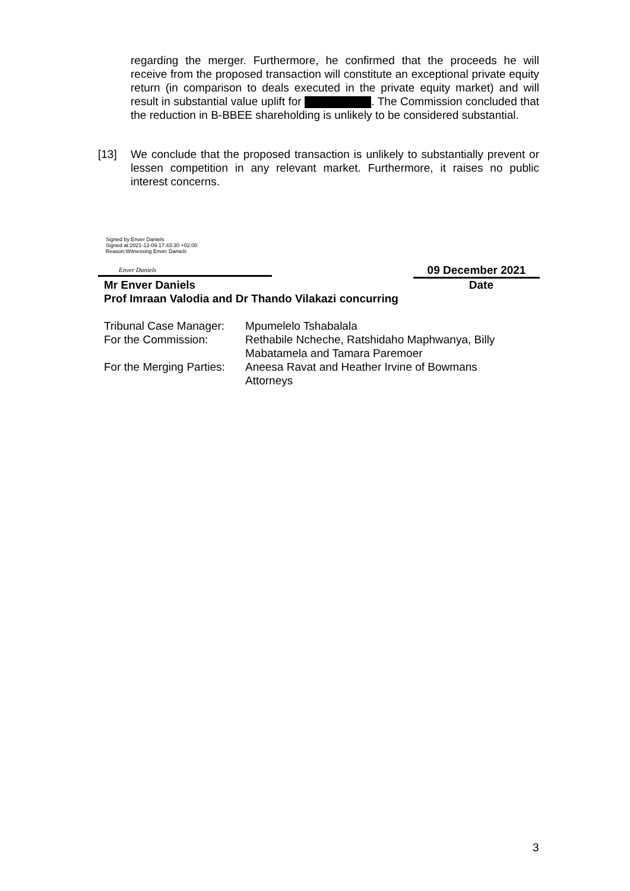regarding the merger. Furthermore, he confirmed that the proceeds he will receive from the proposed transaction will constitute an exceptional private equity return (in comparison to deals executed in the private equity market) and will result in substantial value uplift for . The Commission concluded that the reduction in B-BBEE shareholding is unlikely to be considered substantial.
[13] We conclude that the proposed transaction is unlikely to substantially prevent or lessen competition in any relevant market. Furthermore, it raises no public interest concerns.
Signed by:Enver Daniels
Signed at:2021-12-09 17:43:30 +02:00
Reason:Witnessing Enver Daniels
Enver Daniels 09 December 2021
Mr Enver Daniels Date
Prof Imraan Valodia and Dr Thando Vilakazi concurring
| Tribunal Case Manager: | Mpumelelo Tshabalala |
| For the Commission: | Rethabile Ncheche, Ratshidaho Maphwanya, Billy Mabatamela and Tamara Paremoer |
| For the Merging Parties: | Aneesa Ravat and Heather Irvine of Bowmans Attorneys |
3